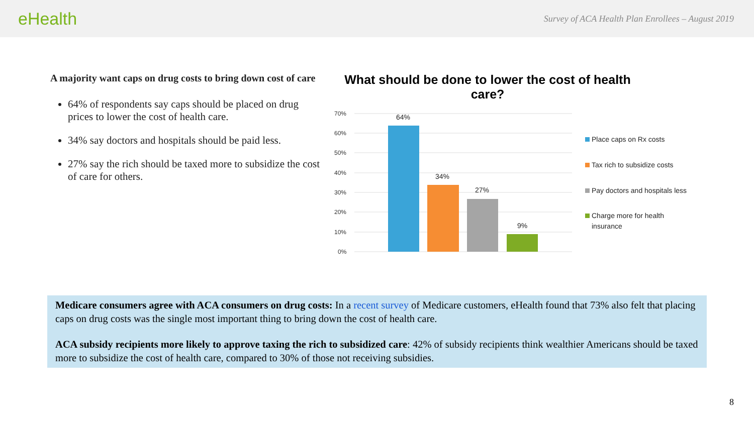eHealth Survey of ACA Health Plan Enrollees – August 2019
A majority want caps on drug costs to bring down cost of care
64% of respondents say caps should be placed on drug prices to lower the cost of health care.
34% say doctors and hospitals should be paid less.
27% say the rich should be taxed more to subsidize the cost of care for others.
What should be done to lower the cost of health care?
70%
60%
50%
40%
30%
20%
10%
0%
64%
34%
27%
9%
Place caps on Rx costs
Tax rich to subsidize costs
Pay doctors and hospitals less
Charge more for health
insurance
Medicare consumers agree with ACA consumers on drug costs: In a recent survey of Medicare customers, eHealth found that 73% also felt that placing caps on drug costs was the single most important thing to bring down the cost of health care.
ACA subsidy recipients more likely to approve taxing the rich to subsidized care: 42% of subsidy recipients think wealthier Americans should be taxed more to subsidize the cost of health care, compared to 30% of those not receiving subsidies.
8